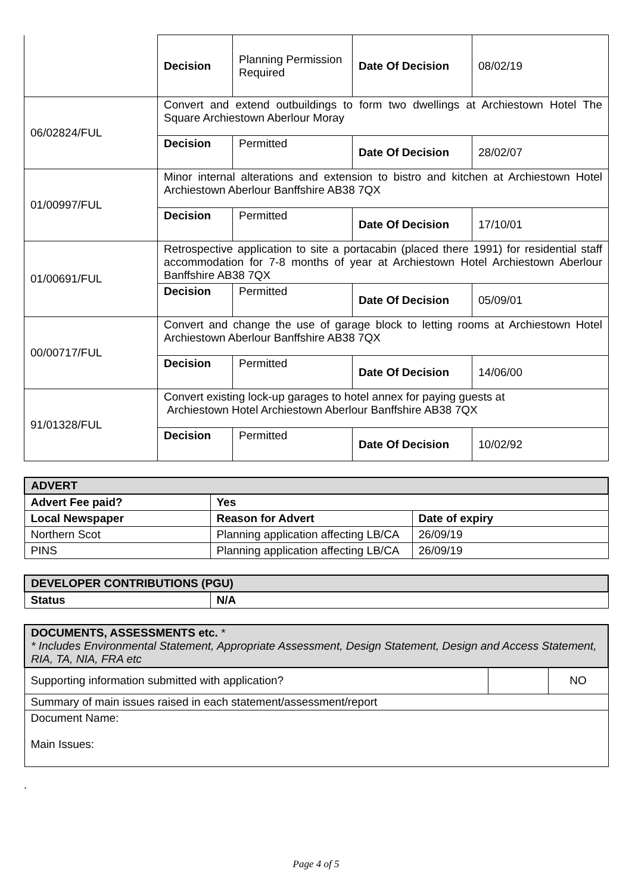| | Decision | Planning Permission Required | Date Of Decision | 08/02/19 |
| 06/02824/FUL | Convert and extend outbuildings to form two dwellings at Archiestown Hotel The Square Archiestown Aberlour Moray | | | |
| | Decision | Permitted | Date Of Decision | 28/02/07 |
| 01/00997/FUL | Minor internal alterations and extension to bistro and kitchen at Archiestown Hotel Archiestown Aberlour Banffshire AB38 7QX | | | |
| | Decision | Permitted | Date Of Decision | 17/10/01 |
| 01/00691/FUL | Retrospective application to site a portacabin (placed there 1991) for residential staff accommodation for 7-8 months of year at Archiestown Hotel Archiestown Aberlour Banffshire AB38 7QX | | | |
| | Decision | Permitted | Date Of Decision | 05/09/01 |
| 00/00717/FUL | Convert and change the use of garage block to letting rooms at Archiestown Hotel Archiestown Aberlour Banffshire AB38 7QX | | | |
| | Decision | Permitted | Date Of Decision | 14/06/00 |
| 91/01328/FUL | Convert existing lock-up garages to hotel annex for paying guests at Archiestown Hotel Archiestown Aberlour Banffshire AB38 7QX | | | |
| | Decision | Permitted | Date Of Decision | 10/02/92 |
| ADVERT | | |
| Advert Fee paid? | Yes | |
| Local Newspaper | Reason for Advert | Date of expiry |
| Northern Scot | Planning application affecting LB/CA | 26/09/19 |
| PINS | Planning application affecting LB/CA | 26/09/19 |
| DEVELOPER CONTRIBUTIONS (PGU) | |
| Status | N/A |
| DOCUMENTS, ASSESSMENTS etc. * * Includes Environmental Statement, Appropriate Assessment, Design Statement, Design and Access Statement, RIA, TA, NIA, FRA etc | | |
| Supporting information submitted with application? | | NO |
| Summary of main issues raised in each statement/assessment/report | | |
| Document Name: Main Issues: | | |
.
Page 4 of 5